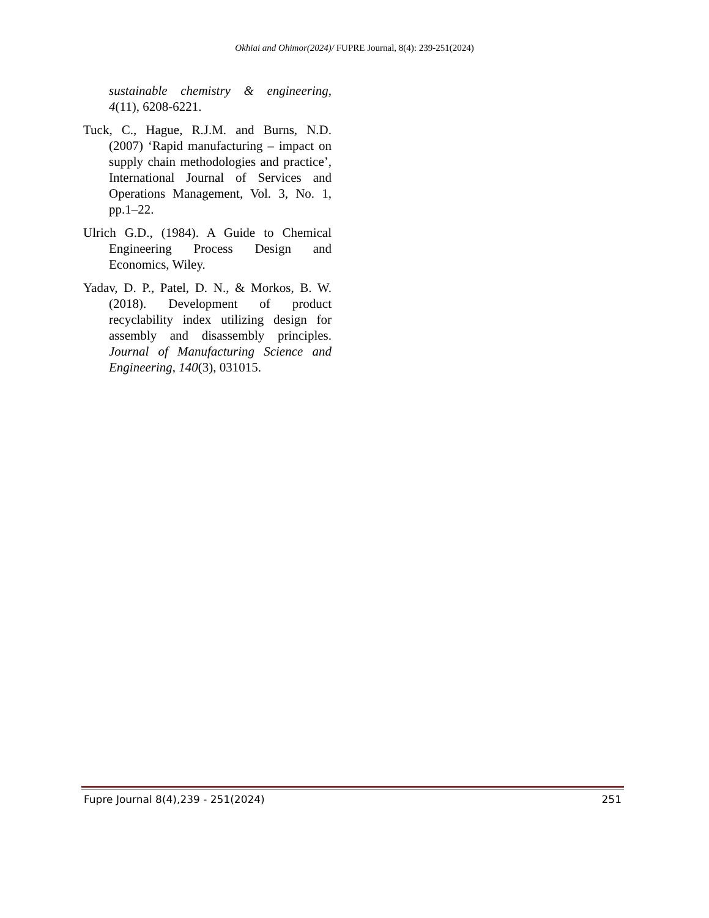Okhiai and Ohimor(2024)/ FUPRE Journal, 8(4): 239-251(2024)
sustainable chemistry & engineering, 4(11), 6208-6221.
Tuck, C., Hague, R.J.M. and Burns, N.D. (2007) ‘Rapid manufacturing – impact on supply chain methodologies and practice’, International Journal of Services and Operations Management, Vol. 3, No. 1, pp.1–22.
Ulrich G.D., (1984). A Guide to Chemical Engineering Process Design and Economics, Wiley.
Yadav, D. P., Patel, D. N., & Morkos, B. W. (2018). Development of product recyclability index utilizing design for assembly and disassembly principles. Journal of Manufacturing Science and Engineering, 140(3), 031015.
Fupre Journal 8(4),239 - 251(2024) 251